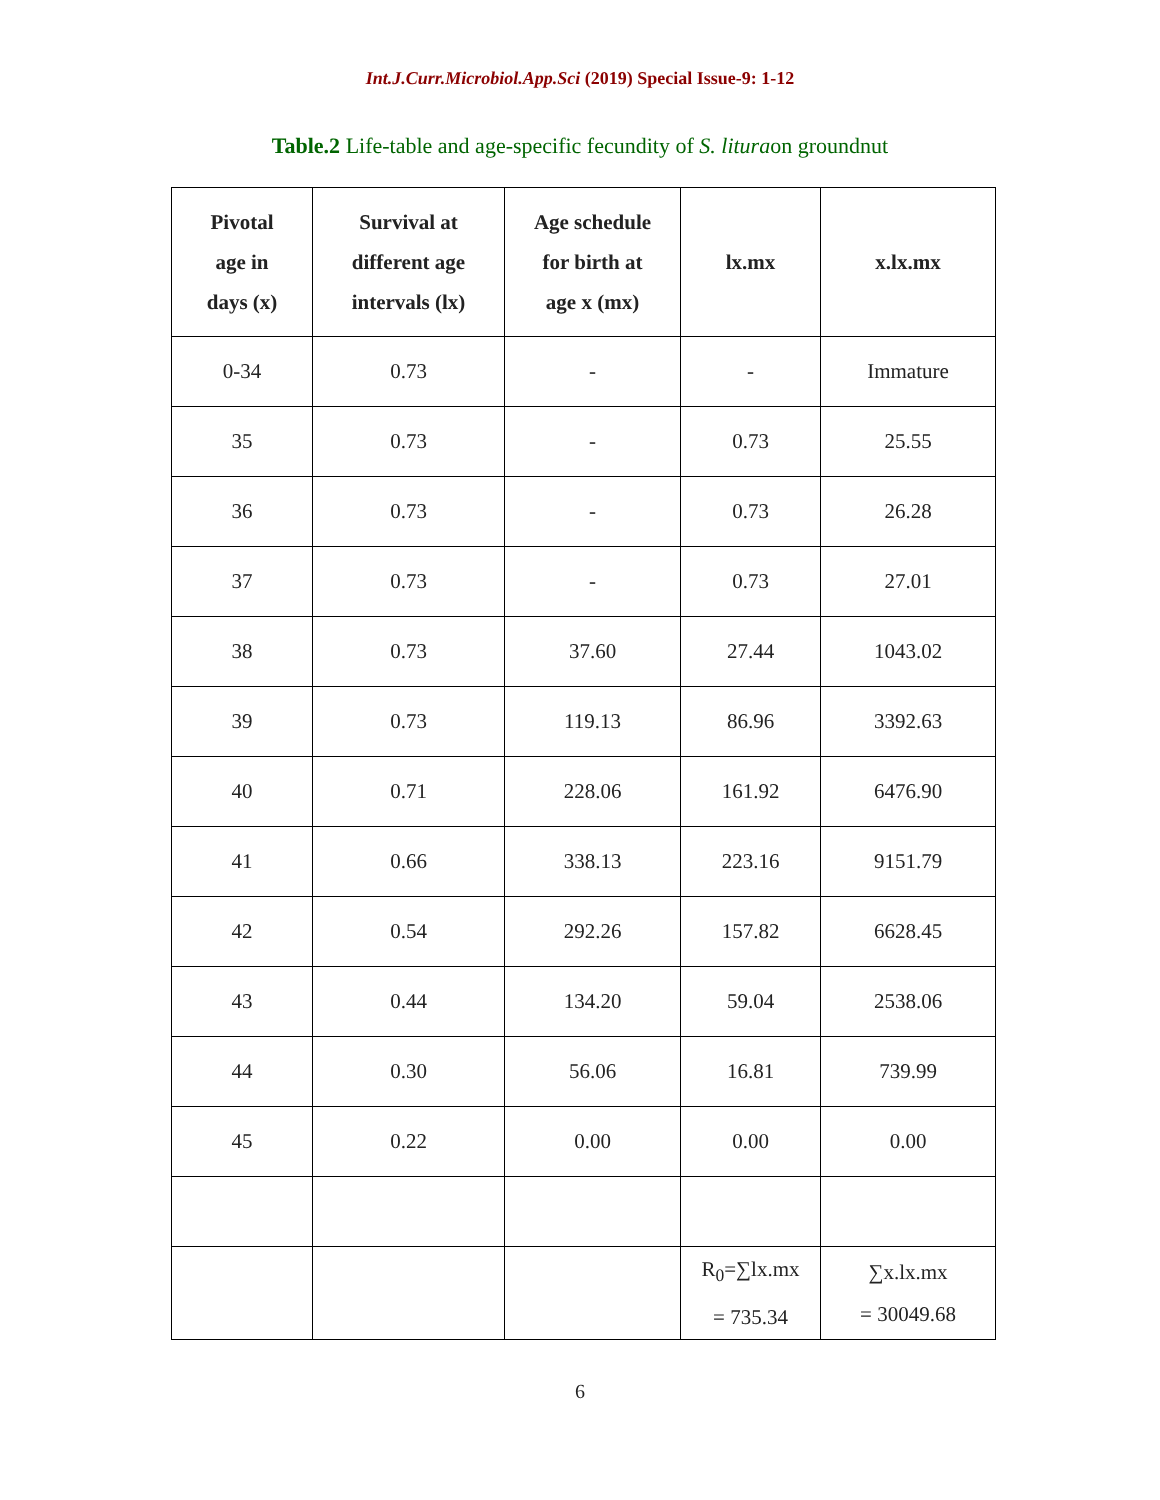Int.J.Curr.Microbiol.App.Sci (2019) Special Issue-9: 1-12
Table.2 Life-table and age-specific fecundity of S. lituraon groundnut
| Pivotal age in days (x) | Survival at different age intervals (lx) | Age schedule for birth at age x (mx) | lx.mx | x.lx.mx |
| --- | --- | --- | --- | --- |
| 0-34 | 0.73 | - | - | Immature |
| 35 | 0.73 | - | 0.73 | 25.55 |
| 36 | 0.73 | - | 0.73 | 26.28 |
| 37 | 0.73 | - | 0.73 | 27.01 |
| 38 | 0.73 | 37.60 | 27.44 | 1043.02 |
| 39 | 0.73 | 119.13 | 86.96 | 3392.63 |
| 40 | 0.71 | 228.06 | 161.92 | 6476.90 |
| 41 | 0.66 | 338.13 | 223.16 | 9151.79 |
| 42 | 0.54 | 292.26 | 157.82 | 6628.45 |
| 43 | 0.44 | 134.20 | 59.04 | 2538.06 |
| 44 | 0.30 | 56.06 | 16.81 | 739.99 |
| 45 | 0.22 | 0.00 | 0.00 | 0.00 |
| | | | R<sub>0</sub>=∑lx.mx = 735.34 | ∑x.lx.mx = 30049.68 |
6